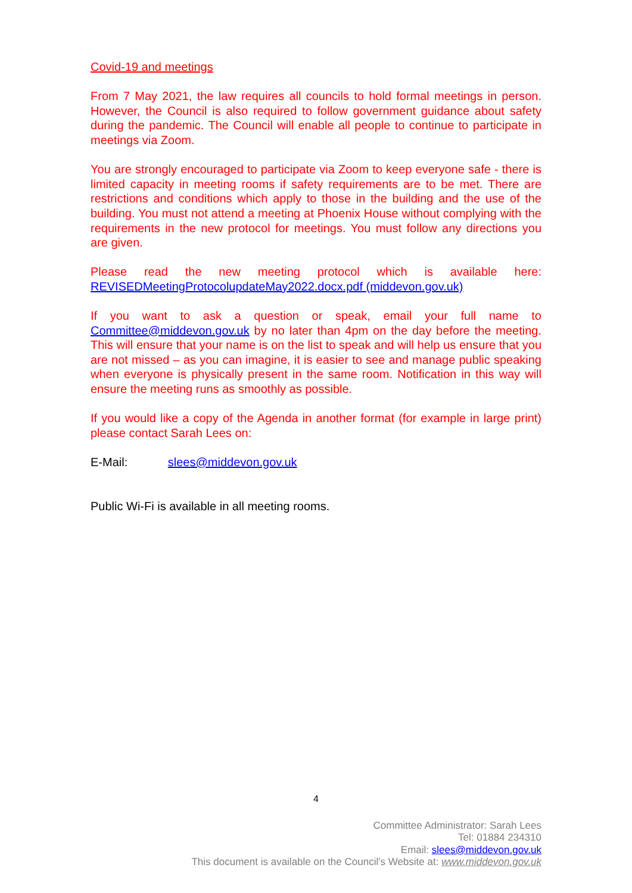Covid-19 and meetings
From 7 May 2021, the law requires all councils to hold formal meetings in person. However, the Council is also required to follow government guidance about safety during the pandemic. The Council will enable all people to continue to participate in meetings via Zoom.
You are strongly encouraged to participate via Zoom to keep everyone safe - there is limited capacity in meeting rooms if safety requirements are to be met. There are restrictions and conditions which apply to those in the building and the use of the building. You must not attend a meeting at Phoenix House without complying with the requirements in the new protocol for meetings. You must follow any directions you are given.
Please read the new meeting protocol which is available here: REVISEDMeetingProtocolupdateMay2022.docx.pdf (middevon.gov.uk)
If you want to ask a question or speak, email your full name to Committee@middevon.gov.uk by no later than 4pm on the day before the meeting. This will ensure that your name is on the list to speak and will help us ensure that you are not missed – as you can imagine, it is easier to see and manage public speaking when everyone is physically present in the same room. Notification in this way will ensure the meeting runs as smoothly as possible.
If you would like a copy of the Agenda in another format (for example in large print) please contact Sarah Lees on:
E-Mail: slees@middevon.gov.uk
Public Wi-Fi is available in all meeting rooms.
4
Committee Administrator: Sarah Lees
Tel: 01884 234310
Email: slees@middevon.gov.uk
This document is available on the Council's Website at: www.middevon.gov.uk